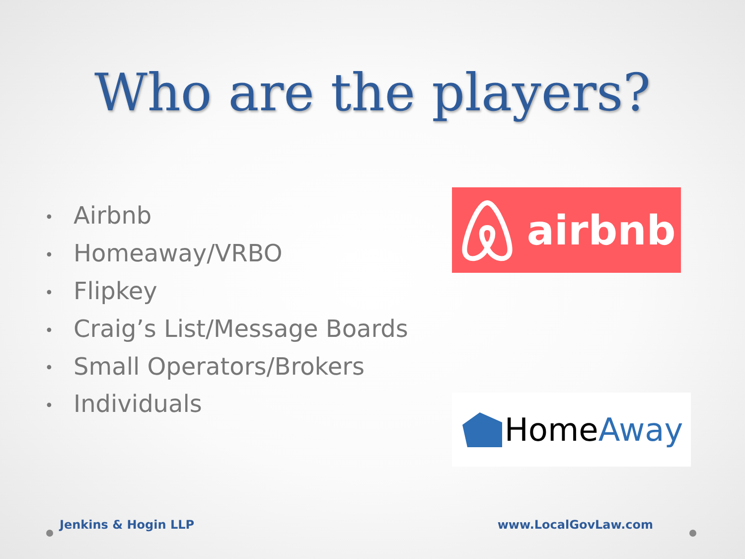Who are the players?
• Airbnb
• Homeaway/VRBO
• Flipkey
• Craig’s List/Message Boards
• Small Operators/Brokers
• Individuals
airbnb
Home Away
Jenkins & Hogin LLP www.LocalGovLaw.com